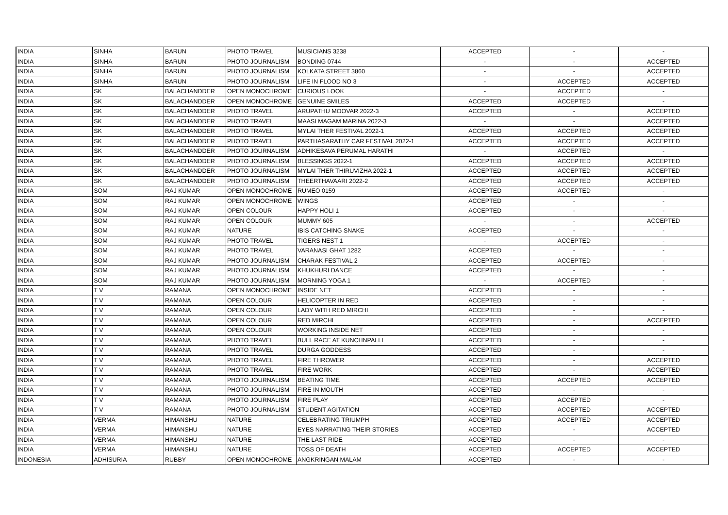| INDIA | SINHA | BARUN | PHOTO TRAVEL | MUSICIANS 3238 | ACCEPTED | - | - |
| INDIA | SINHA | BARUN | PHOTO JOURNALISM | BONDING 0744 | - | - | ACCEPTED |
| INDIA | SINHA | BARUN | PHOTO JOURNALISM | KOLKATA STREET 3860 | - | - | ACCEPTED |
| INDIA | SINHA | BARUN | PHOTO JOURNALISM | LIFE IN FLOOD NO 3 | - | ACCEPTED | ACCEPTED |
| INDIA | SK | BALACHANDDER | OPEN MONOCHROME | CURIOUS LOOK | - | ACCEPTED | - |
| INDIA | SK | BALACHANDDER | OPEN MONOCHROME | GENUINE SMILES | ACCEPTED | ACCEPTED | - |
| INDIA | SK | BALACHANDDER | PHOTO TRAVEL | ARUPATHU MOOVAR 2022-3 | ACCEPTED | - | ACCEPTED |
| INDIA | SK | BALACHANDDER | PHOTO TRAVEL | MAASI MAGAM MARINA 2022-3 | - | - | ACCEPTED |
| INDIA | SK | BALACHANDDER | PHOTO TRAVEL | MYLAI THER FESTIVAL 2022-1 | ACCEPTED | ACCEPTED | ACCEPTED |
| INDIA | SK | BALACHANDDER | PHOTO TRAVEL | PARTHASARATHY CAR FESTIVAL 2022-1 | ACCEPTED | ACCEPTED | ACCEPTED |
| INDIA | SK | BALACHANDDER | PHOTO JOURNALISM | ADHIKESAVA PERUMAL HARATHI | - | ACCEPTED | - |
| INDIA | SK | BALACHANDDER | PHOTO JOURNALISM | BLESSINGS 2022-1 | ACCEPTED | ACCEPTED | ACCEPTED |
| INDIA | SK | BALACHANDDER | PHOTO JOURNALISM | MYLAI THER THIRUVIZHA 2022-1 | ACCEPTED | ACCEPTED | ACCEPTED |
| INDIA | SK | BALACHANDDER | PHOTO JOURNALISM | THEERTHAVAARI 2022-2 | ACCEPTED | ACCEPTED | ACCEPTED |
| INDIA | SOM | RAJ KUMAR | OPEN MONOCHROME | RUMEO 0159 | ACCEPTED | ACCEPTED | - |
| INDIA | SOM | RAJ KUMAR | OPEN MONOCHROME | WINGS | ACCEPTED | - | - |
| INDIA | SOM | RAJ KUMAR | OPEN COLOUR | HAPPY HOLI 1 | ACCEPTED | - | - |
| INDIA | SOM | RAJ KUMAR | OPEN COLOUR | MUMMY 605 | - | - | ACCEPTED |
| INDIA | SOM | RAJ KUMAR | NATURE | IBIS CATCHING SNAKE | ACCEPTED | - | - |
| INDIA | SOM | RAJ KUMAR | PHOTO TRAVEL | TIGERS NEST 1 | - | ACCEPTED | - |
| INDIA | SOM | RAJ KUMAR | PHOTO TRAVEL | VARANASI GHAT 1282 | ACCEPTED | - | - |
| INDIA | SOM | RAJ KUMAR | PHOTO JOURNALISM | CHARAK FESTIVAL 2 | ACCEPTED | ACCEPTED | - |
| INDIA | SOM | RAJ KUMAR | PHOTO JOURNALISM | KHUKHURI DANCE | ACCEPTED | - | - |
| INDIA | SOM | RAJ KUMAR | PHOTO JOURNALISM | MORNING YOGA 1 | - | ACCEPTED | - |
| INDIA | T V | RAMANA | OPEN MONOCHROME | INSIDE NET | ACCEPTED | - | - |
| INDIA | T V | RAMANA | OPEN COLOUR | HELICOPTER IN RED | ACCEPTED | - | - |
| INDIA | T V | RAMANA | OPEN COLOUR | LADY WITH RED MIRCHI | ACCEPTED | - | - |
| INDIA | T V | RAMANA | OPEN COLOUR | RED MIRCHI | ACCEPTED | - | ACCEPTED |
| INDIA | T V | RAMANA | OPEN COLOUR | WORKING INSIDE NET | ACCEPTED | - | - |
| INDIA | T V | RAMANA | PHOTO TRAVEL | BULL RACE AT KUNCHNPALLI | ACCEPTED | - | - |
| INDIA | T V | RAMANA | PHOTO TRAVEL | DURGA GODDESS | ACCEPTED | - | - |
| INDIA | T V | RAMANA | PHOTO TRAVEL | FIRE THROWER | ACCEPTED | - | ACCEPTED |
| INDIA | T V | RAMANA | PHOTO TRAVEL | FIRE WORK | ACCEPTED | - | ACCEPTED |
| INDIA | T V | RAMANA | PHOTO JOURNALISM | BEATING TIME | ACCEPTED | ACCEPTED | ACCEPTED |
| INDIA | T V | RAMANA | PHOTO JOURNALISM | FIRE IN MOUTH | ACCEPTED | - | - |
| INDIA | T V | RAMANA | PHOTO JOURNALISM | FIRE PLAY | ACCEPTED | ACCEPTED | - |
| INDIA | T V | RAMANA | PHOTO JOURNALISM | STUDENT AGITATION | ACCEPTED | ACCEPTED | ACCEPTED |
| INDIA | VERMA | HIMANSHU | NATURE | CELEBRATING TRIUMPH | ACCEPTED | ACCEPTED | ACCEPTED |
| INDIA | VERMA | HIMANSHU | NATURE | EYES NARRATING THEIR STORIES | ACCEPTED | - | ACCEPTED |
| INDIA | VERMA | HIMANSHU | NATURE | THE LAST RIDE | ACCEPTED | - | - |
| INDIA | VERMA | HIMANSHU | NATURE | TOSS OF DEATH | ACCEPTED | ACCEPTED | ACCEPTED |
| INDONESIA | ADHISURIA | RUBBY | OPEN MONOCHROME | ANGKRINGAN MALAM | ACCEPTED | - | - |